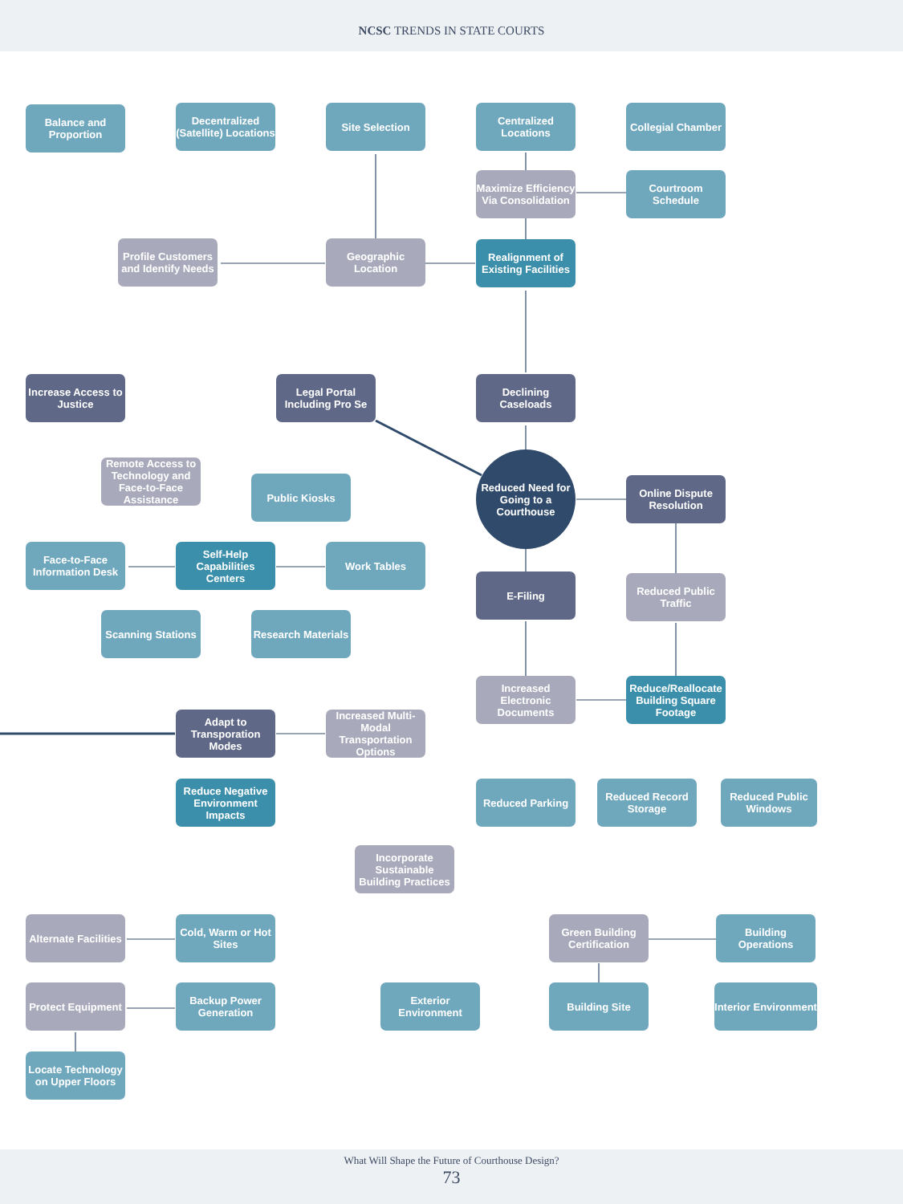NCSC TRENDS IN STATE COURTS
Balance and Proportion
Decentralized (Satellite) Locations
Site Selection
Centralized Locations
Collegial Chamber
Maximize Efficiency Via Consolidation
Courtroom Schedule
Profile Customers and Identify Needs
Geographic Location
Realignment of Existing Facilities
Increase Access to Justice
Legal Portal Including Pro Se
Declining Caseloads
Remote Access to Technology and Face-to-Face Assistance
Public Kiosks
Reduced Need for Going to a Courthouse
Online Dispute Resolution
Face-to-Face Information Desk
Self-Help Capabilities Centers
Work Tables
E-Filing
Reduced Public Traffic
Scanning Stations
Research Materials
Increased Electronic Documents
Reduce/Reallocate Building Square Footage
Adapt to Transporation Modes
Increased Multi-Modal Transportation Options
Reduce Negative Environment Impacts
Reduced Parking
Reduced Record Storage
Reduced Public Windows
Incorporate Sustainable Building Practices
Alternate Facilities
Cold, Warm or Hot Sites
Green Building Certification
Building Operations
Protect Equipment
Backup Power Generation
Exterior Environment
Building Site
Interior Environment
Locate Technology on Upper Floors
What Will Shape the Future of Courthouse Design?
73